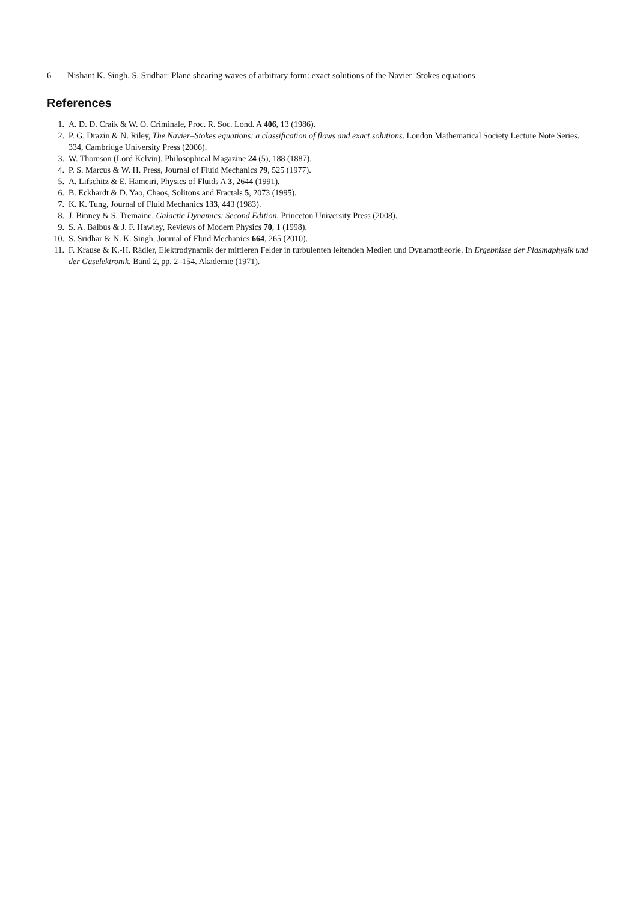6 Nishant K. Singh, S. Sridhar: Plane shearing waves of arbitrary form: exact solutions of the Navier–Stokes equations
References
1. A. D. D. Craik & W. O. Criminale, Proc. R. Soc. Lond. A 406, 13 (1986).
2. P. G. Drazin & N. Riley, The Navier–Stokes equations: a classification of flows and exact solutions. London Mathematical Society Lecture Note Series. 334, Cambridge University Press (2006).
3. W. Thomson (Lord Kelvin), Philosophical Magazine 24 (5), 188 (1887).
4. P. S. Marcus & W. H. Press, Journal of Fluid Mechanics 79, 525 (1977).
5. A. Lifschitz & E. Hameiri, Physics of Fluids A 3, 2644 (1991).
6. B. Eckhardt & D. Yao, Chaos, Solitons and Fractals 5, 2073 (1995).
7. K. K. Tung, Journal of Fluid Mechanics 133, 443 (1983).
8. J. Binney & S. Tremaine, Galactic Dynamics: Second Edition. Princeton University Press (2008).
9. S. A. Balbus & J. F. Hawley, Reviews of Modern Physics 70, 1 (1998).
10. S. Sridhar & N. K. Singh, Journal of Fluid Mechanics 664, 265 (2010).
11. F. Krause & K.-H. Rädler, Elektrodynamik der mittleren Felder in turbulenten leitenden Medien und Dynamotheorie. In Ergebnisse der Plasmaphysik und der Gaselektronik, Band 2, pp. 2–154. Akademie (1971).